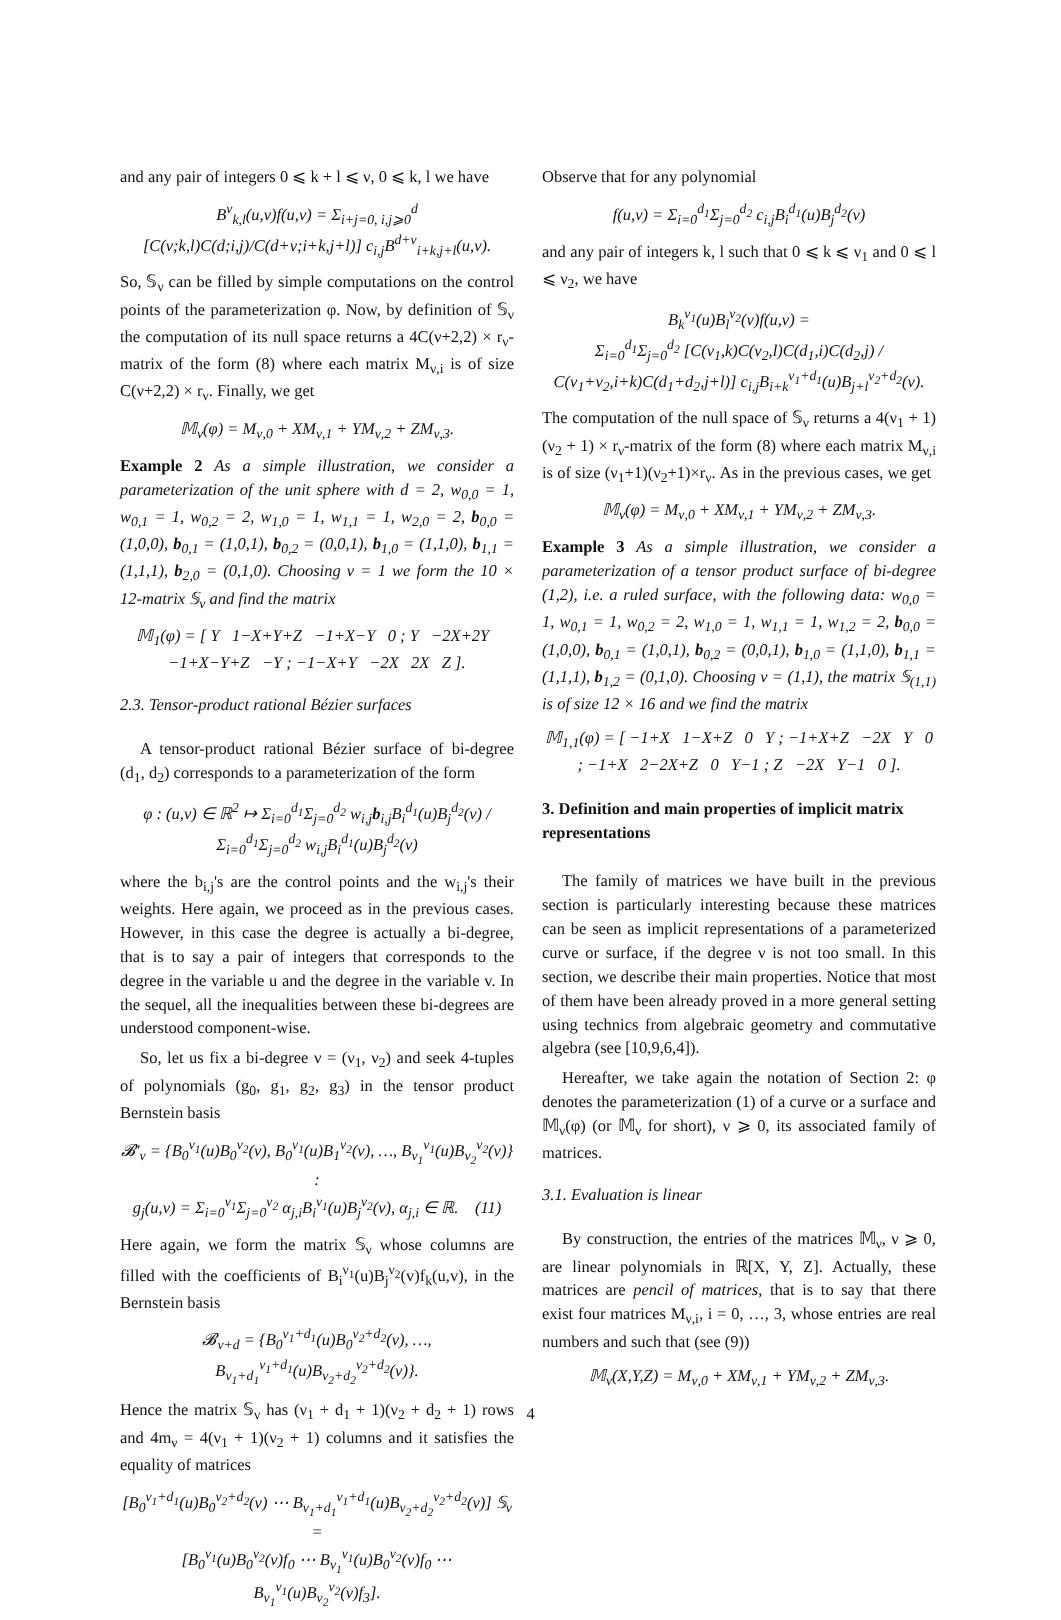and any pair of integers 0 ⩽ k + l ⩽ ν, 0 ⩽ k, l we have
B<sup>ν</sup><sub>k,l</sub>(u,v)f(u,v) = Σ<sub>i+j=0, i,j⩾0</sub><sup>d</sup> [C(ν;k,l)C(d;i,j)/C(d+ν;i+k,j+l)] c<sub>i,j</sub>B<sup>d+ν</sup><sub>i+k,j+l</sub>(u,v).
So, 𝕊<sub>ν</sub> can be filled by simple computations on the control points of the parameterization φ. Now, by definition of 𝕊<sub>ν</sub> the computation of its null space returns a 4C(ν+2,2) × r<sub>ν</sub>-matrix of the form (8) where each matrix M<sub>ν,i</sub> is of size C(ν+2,2) × r<sub>ν</sub>. Finally, we get
𝕄<sub>ν</sub>(φ) = M<sub>ν,0</sub> + XM<sub>ν,1</sub> + YM<sub>ν,2</sub> + ZM<sub>ν,3</sub>.
Example 2 As a simple illustration, we consider a parameterization of the unit sphere with d = 2, w<sub>0,0</sub> = 1, w<sub>0,1</sub> = 1, w<sub>0,2</sub> = 2, w<sub>1,0</sub> = 1, w<sub>1,1</sub> = 1, w<sub>2,0</sub> = 2, b<sub>0,0</sub> = (1,0,0), b<sub>0,1</sub> = (1,0,1), b<sub>0,2</sub> = (0,0,1), b<sub>1,0</sub> = (1,1,0), b<sub>1,1</sub> = (1,1,1), b<sub>2,0</sub> = (0,1,0). Choosing ν = 1 we form the 10 × 12-matrix 𝕊<sub>ν</sub> and find the matrix
𝕄<sub>1</sub>(φ) = [ Y 1−X+Y+Z −1+X−Y 0 ; Y −2X+2Y −1+X−Y+Z −Y ; −1−X+Y −2X 2X Z ].
2.3. Tensor-product rational Bézier surfaces
A tensor-product rational Bézier surface of bi-degree (d<sub>1</sub>, d<sub>2</sub>) corresponds to a parameterization of the form
φ : (u,v) ∈ ℝ<sup>2</sup> ↦ Σ<sub>i=0</sub><sup>d<sub>1</sub></sup>Σ<sub>j=0</sub><sup>d<sub>2</sub></sup> w<sub>i,j</sub>b<sub>i,j</sub>B<sub>i</sub><sup>d<sub>1</sub></sup>(u)B<sub>j</sub><sup>d<sub>2</sub></sup>(v) / Σ<sub>i=0</sub><sup>d<sub>1</sub></sup>Σ<sub>j=0</sub><sup>d<sub>2</sub></sup> w<sub>i,j</sub>B<sub>i</sub><sup>d<sub>1</sub></sup>(u)B<sub>j</sub><sup>d<sub>2</sub></sup>(v)
where the b<sub>i,j</sub>'s are the control points and the w<sub>i,j</sub>'s their weights. Here again, we proceed as in the previous cases. However, in this case the degree is actually a bi-degree, that is to say a pair of integers that corresponds to the degree in the variable u and the degree in the variable v. In the sequel, all the inequalities between these bi-degrees are understood component-wise.
So, let us fix a bi-degree ν = (ν<sub>1</sub>, ν<sub>2</sub>) and seek 4-tuples of polynomials (g<sub>0</sub>, g<sub>1</sub>, g<sub>2</sub>, g<sub>3</sub>) in the tensor product Bernstein basis
𝓑′<sub>ν</sub> = {B<sub>0</sub><sup>ν<sub>1</sub></sup>(u)B<sub>0</sub><sup>ν<sub>2</sub></sup>(v), B<sub>0</sub><sup>ν<sub>1</sub></sup>(u)B<sub>1</sub><sup>ν<sub>2</sub></sup>(v), …, B<sub>ν<sub>1</sub></sub><sup>ν<sub>1</sub></sup>(u)B<sub>ν<sub>2</sub></sub><sup>ν<sub>2</sub></sup>(v)} :
g<sub>j</sub>(u,v) = Σ<sub>i=0</sub><sup>ν<sub>1</sub></sup>Σ<sub>j=0</sub><sup>ν<sub>2</sub></sup> α<sub>j,i</sub>B<sub>i</sub><sup>ν<sub>1</sub></sup>(u)B<sub>j</sub><sup>ν<sub>2</sub></sup>(v), α<sub>j,i</sub> ∈ ℝ. (11)
Here again, we form the matrix 𝕊<sub>ν</sub> whose columns are filled with the coefficients of B<sub>i</sub><sup>ν<sub>1</sub></sup>(u)B<sub>j</sub><sup>ν<sub>2</sub></sup>(v)f<sub>k</sub>(u,v), in the Bernstein basis
𝓑<sub>ν+d</sub> = {B<sub>0</sub><sup>ν<sub>1</sub>+d<sub>1</sub></sup>(u)B<sub>0</sub><sup>ν<sub>2</sub>+d<sub>2</sub></sup>(v), …, B<sub>ν<sub>1</sub>+d<sub>1</sub></sub><sup>ν<sub>1</sub>+d<sub>1</sub></sup>(u)B<sub>ν<sub>2</sub>+d<sub>2</sub></sub><sup>ν<sub>2</sub>+d<sub>2</sub></sup>(v)}.
Hence the matrix 𝕊<sub>ν</sub> has (ν<sub>1</sub> + d<sub>1</sub> + 1)(ν<sub>2</sub> + d<sub>2</sub> + 1) rows and 4m<sub>ν</sub> = 4(ν<sub>1</sub> + 1)(ν<sub>2</sub> + 1) columns and it satisfies the equality of matrices
[B<sub>0</sub><sup>ν<sub>1</sub>+d<sub>1</sub></sup>(u)B<sub>0</sub><sup>ν<sub>2</sub>+d<sub>2</sub></sup>(v) ⋯ B<sub>ν<sub>1</sub>+d<sub>1</sub></sub><sup>ν<sub>1</sub>+d<sub>1</sub></sup>(u)B<sub>ν<sub>2</sub>+d<sub>2</sub></sub><sup>ν<sub>2</sub>+d<sub>2</sub></sup>(v)] 𝕊<sub>ν</sub> =
[B<sub>0</sub><sup>ν<sub>1</sub></sup>(u)B<sub>0</sub><sup>ν<sub>2</sub></sup>(v)f<sub>0</sub> ⋯ B<sub>ν<sub>1</sub></sub><sup>ν<sub>1</sub></sup>(u)B<sub>0</sub><sup>ν<sub>2</sub></sup>(v)f<sub>0</sub> ⋯ B<sub>ν<sub>1</sub></sub><sup>ν<sub>1</sub></sup>(u)B<sub>ν<sub>2</sub></sub><sup>ν<sub>2</sub></sup>(v)f<sub>3</sub>].
Observe that for any polynomial
f(u,v) = Σ<sub>i=0</sub><sup>d<sub>1</sub></sup>Σ<sub>j=0</sub><sup>d<sub>2</sub></sup> c<sub>i,j</sub>B<sub>i</sub><sup>d<sub>1</sub></sup>(u)B<sub>j</sub><sup>d<sub>2</sub></sup>(v)
and any pair of integers k, l such that 0 ⩽ k ⩽ ν<sub>1</sub> and 0 ⩽ l ⩽ ν<sub>2</sub>, we have
B<sub>k</sub><sup>ν<sub>1</sub></sup>(u)B<sub>l</sub><sup>ν<sub>2</sub></sup>(v)f(u,v) =
Σ<sub>i=0</sub><sup>d<sub>1</sub></sup>Σ<sub>j=0</sub><sup>d<sub>2</sub></sup> [C(ν<sub>1</sub>,k)C(ν<sub>2</sub>,l)C(d<sub>1</sub>,i)C(d<sub>2</sub>,j) / C(ν<sub>1</sub>+ν<sub>2</sub>,i+k)C(d<sub>1</sub>+d<sub>2</sub>,j+l)] c<sub>i,j</sub>B<sub>i+k</sub><sup>ν<sub>1</sub>+d<sub>1</sub></sup>(u)B<sub>j+l</sub><sup>ν<sub>2</sub>+d<sub>2</sub></sup>(v).
The computation of the null space of 𝕊<sub>ν</sub> returns a 4(ν<sub>1</sub> + 1)(ν<sub>2</sub> + 1) × r<sub>ν</sub>-matrix of the form (8) where each matrix M<sub>ν,i</sub> is of size (ν<sub>1</sub>+1)(ν<sub>2</sub>+1)×r<sub>ν</sub>. As in the previous cases, we get
𝕄<sub>ν</sub>(φ) = M<sub>ν,0</sub> + XM<sub>ν,1</sub> + YM<sub>ν,2</sub> + ZM<sub>ν,3</sub>.
Example 3 As a simple illustration, we consider a parameterization of a tensor product surface of bi-degree (1,2), i.e. a ruled surface, with the following data: w<sub>0,0</sub> = 1, w<sub>0,1</sub> = 1, w<sub>0,2</sub> = 2, w<sub>1,0</sub> = 1, w<sub>1,1</sub> = 1, w<sub>1,2</sub> = 2, b<sub>0,0</sub> = (1,0,0), b<sub>0,1</sub> = (1,0,1), b<sub>0,2</sub> = (0,0,1), b<sub>1,0</sub> = (1,1,0), b<sub>1,1</sub> = (1,1,1), b<sub>1,2</sub> = (0,1,0). Choosing ν = (1,1), the matrix 𝕊<sub>(1,1)</sub> is of size 12 × 16 and we find the matrix
𝕄<sub>1,1</sub>(φ) = [ −1+X 1−X+Z 0 Y ; −1+X+Z −2X Y 0 ; −1+X 2−2X+Z 0 Y−1 ; Z −2X Y−1 0 ].
3. Definition and main properties of implicit matrix representations
The family of matrices we have built in the previous section is particularly interesting because these matrices can be seen as implicit representations of a parameterized curve or surface, if the degree ν is not too small. In this section, we describe their main properties. Notice that most of them have been already proved in a more general setting using technics from algebraic geometry and commutative algebra (see [10,9,6,4]).
Hereafter, we take again the notation of Section 2: φ denotes the parameterization (1) of a curve or a surface and 𝕄<sub>ν</sub>(φ) (or 𝕄<sub>ν</sub> for short), ν ⩾ 0, its associated family of matrices.
3.1. Evaluation is linear
By construction, the entries of the matrices 𝕄<sub>ν</sub>, ν ⩾ 0, are linear polynomials in ℝ[X, Y, Z]. Actually, these matrices are pencil of matrices, that is to say that there exist four matrices M<sub>ν,i</sub>, i = 0, …, 3, whose entries are real numbers and such that (see (9))
𝕄<sub>ν</sub>(X,Y,Z) = M<sub>ν,0</sub> + XM<sub>ν,1</sub> + YM<sub>ν,2</sub> + ZM<sub>ν,3</sub>.
4